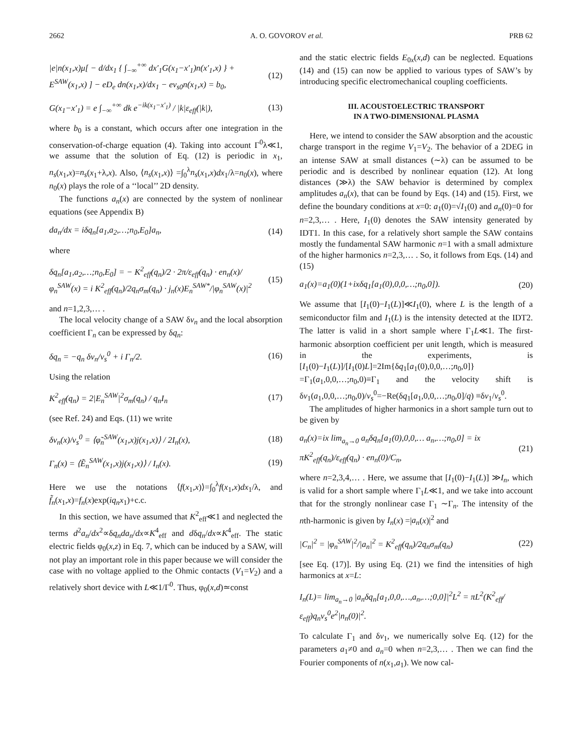2662 A. O. GOVOROV et al. PRB 62
|e|n(x<sub>1</sub>,x)μ[ − d/dx<sub>1</sub> { ∫<sub>−∞</sub><sup>+∞</sup> dx′<sub>1</sub>G(x<sub>1</sub>−x′<sub>1</sub>)n(x′<sub>1</sub>,x) } + E<sup>SAW</sup>(x<sub>1</sub>,x) ] − eD<sub>e</sub> dn(x<sub>1</sub>,x)/dx<sub>1</sub> − ev<sub>s0</sub>n(x<sub>1</sub>,x) = b<sub>0</sub>, (12)
G(x<sub>1</sub>−x′<sub>1</sub>) = e ∫<sub>−∞</sub><sup>+∞</sup> dk e<sup>−ik(x<sub>1</sub>−x′<sub>1</sub>)</sup> / |k|ε<sub>eff</sub>(|k|), (13)
where b<sub>0</sub> is a constant, which occurs after one integration in the conservation-of-charge equation (4). Taking into account Γ<sup>0</sup>λ≪1, we assume that the solution of Eq. (12) is periodic in x<sub>1</sub>, n<sub>s</sub>(x<sub>1</sub>,x)=n<sub>s</sub>(x<sub>1</sub>+λ,x). Also, ⟨n<sub>s</sub>(x<sub>1</sub>,x)⟩ =∫<sub>0</sub><sup>λ</sup>n<sub>s</sub>(x<sub>1</sub>,x)dx<sub>1</sub>/λ=n<sub>0</sub>(x), where n<sub>0</sub>(x) plays the role of a ‘‘local’’ 2D density.
The functions a<sub>n</sub>(x) are connected by the system of nonlinear equations (see Appendix B)
da<sub>n</sub>/dx = iδq<sub>n</sub>[a<sub>1</sub>,a<sub>2</sub>,…;n<sub>0</sub>,E<sub>0</sub>]a<sub>n</sub>, (14)
where
δq<sub>n</sub>[a<sub>1</sub>,a<sub>2</sub>,…;n<sub>0</sub>,E<sub>0</sub>] = − K<sup>2</sup><sub>eff</sub>(q<sub>n</sub>)/2 · 2π/ε<sub>eff</sub>(q<sub>n</sub>) · en<sub>n</sub>(x)/φ<sub>n</sub><sup>SAW</sup>(x) = i K<sup>2</sup><sub>eff</sub>(q<sub>n</sub>)/2q<sub>n</sub>σ<sub>m</sub>(q<sub>n</sub>) · j<sub>n</sub>(x)E<sub>n</sub><sup>SAW*</sup>/|φ<sub>n</sub><sup>SAW</sup>(x)|<sup>2</sup> (15)
and n=1,2,3,… .
The local velocity change of a SAW δv<sub>n</sub> and the local absorption coefficient Γ<sub>n</sub> can be expressed by δq<sub>n</sub>:
δq<sub>n</sub> = −q<sub>n</sub> δv<sub>n</sub>/v<sub>s</sub><sup>0</sup> + i Γ<sub>n</sub>/2. (16)
Using the relation
K<sup>2</sup><sub>eff</sub>(q<sub>n</sub>) = 2|E<sub>n</sub><sup>SAW</sup>|<sup>2</sup>σ<sub>m</sub>(q<sub>n</sub>) / q<sub>n</sub>I<sub>n</sub> (17)
(see Ref. 24) and Eqs. (11) we write
δv<sub>n</sub>(x)/v<sub>s</sub><sup>0</sup> = ⟨φ̃<sub>n</sub><sup>SAW</sup>(x<sub>1</sub>,x)j(x<sub>1</sub>,x)⟩ / 2I<sub>n</sub>(x), (18)
Γ<sub>n</sub>(x) = ⟨Ẽ<sub>n</sub><sup>SAW</sup>(x<sub>1</sub>,x)j(x<sub>1</sub>,x)⟩ / I<sub>n</sub>(x). (19)
Here we use the notations ⟨f(x<sub>1</sub>,x)⟩=∫<sub>0</sub><sup>λ</sup>f(x<sub>1</sub>,x)dx<sub>1</sub>/λ, and f̃<sub>n</sub>(x<sub>1</sub>,x)=f<sub>n</sub>(x)exp(iq<sub>n</sub>x<sub>1</sub>)+c.c.
In this section, we have assumed that K<sup>2</sup><sub>eff</sub>≪1 and neglected the terms d<sup>2</sup>a<sub>n</sub>/dx<sup>2</sup>∝δq<sub>n</sub>da<sub>n</sub>/dx∝K<sup>4</sup><sub>eff</sub> and dδq<sub>n</sub>/dx∝K<sup>4</sup><sub>eff</sub>. The static electric fields φ<sub>0</sub>(x,z) in Eq. 7, which can be induced by a SAW, will not play an important role in this paper because we will consider the case with no voltage applied to the Ohmic contacts (V<sub>1</sub>=V<sub>2</sub>) and a relatively short device with L≪1/Γ<sup>0</sup>. Thus, φ<sub>0</sub>(x,d)≃const
and the static electric fields E<sub>0x</sub>(x,d) can be neglected. Equations (14) and (15) can now be applied to various types of SAW’s by introducing specific electromechanical coupling coefficients.
III. ACOUSTOELECTRIC TRANSPORT
IN A TWO-DIMENSIONAL PLASMA
Here, we intend to consider the SAW absorption and the acoustic charge transport in the regime V<sub>1</sub>=V<sub>2</sub>. The behavior of a 2DEG in an intense SAW at small distances (∼λ) can be assumed to be periodic and is described by nonlinear equation (12). At long distances (≫λ) the SAW behavior is determined by complex amplitudes a<sub>n</sub>(x), that can be found by Eqs. (14) and (15). First, we define the boundary conditions at x=0: a<sub>1</sub>(0)=√I<sub>1</sub>(0) and a<sub>n</sub>(0)=0 for n=2,3,… . Here, I<sub>1</sub>(0) denotes the SAW intensity generated by IDT1. In this case, for a relatively short sample the SAW contains mostly the fundamental SAW harmonic n=1 with a small admixture of the higher harmonics n=2,3,… . So, it follows from Eqs. (14) and (15)
a<sub>1</sub>(x)=a<sub>1</sub>(0)(1+ixδq<sub>1</sub>[a<sub>1</sub>(0),0,0,…;n<sub>0</sub>,0]). (20)
We assume that [I<sub>1</sub>(0)−I<sub>1</sub>(L)]≪I<sub>1</sub>(0), where L is the length of a semiconductor film and I<sub>1</sub>(L) is the intensity detected at the IDT2. The latter is valid in a short sample where Γ<sub>1</sub>L≪1. The first-harmonic absorption coefficient per unit length, which is measured in the experiments, is [I<sub>1</sub>(0)−I<sub>1</sub>(L)]/[I<sub>1</sub>(0)L]=2Im{δq<sub>1</sub>[a<sub>1</sub>(0),0,0,…;n<sub>0</sub>,0]} =Γ<sub>1</sub>(a<sub>1</sub>,0,0,…;n<sub>0</sub>,0)≡Γ<sub>1</sub> and the velocity shift is δv<sub>1</sub>(a<sub>1</sub>,0,0,…;n<sub>0</sub>,0)/v<sub>s</sub><sup>0</sup>=−Re(δq<sub>1</sub>[a<sub>1</sub>,0,0,…;n<sub>0</sub>,0]/q) ≡δv<sub>1</sub>/v<sub>s</sub><sup>0</sup>.
The amplitudes of higher harmonics in a short sample turn out to be given by
a<sub>n</sub>(x)=ix lim<sub>a<sub>n</sub>→0</sub> a<sub>n</sub>δq<sub>n</sub>[a<sub>1</sub>(0),0,0,… a<sub>n</sub>,…;n<sub>0</sub>,0] = ix πK<sup>2</sup><sub>eff</sub>(q<sub>n</sub>)/ε<sub>eff</sub>(q<sub>n</sub>) · en<sub>n</sub>(0)/C<sub>n</sub>, (21)
where n=2,3,4,… . Here, we assume that [I<sub>1</sub>(0)−I<sub>1</sub>(L)] ≫I<sub>n</sub>, which is valid for a short sample where Γ<sub>1</sub>L≪1, and we take into account that for the strongly nonlinear case Γ<sub>1</sub> ∼Γ<sub>n</sub>. The intensity of the nth-harmonic is given by I<sub>n</sub>(x) =|a<sub>n</sub>(x)|<sup>2</sup> and
|C<sub>n</sub>|<sup>2</sup> = |φ<sub>n</sub><sup>SAW</sup>|<sup>2</sup>/|a<sub>n</sub>|<sup>2</sup> = K<sup>2</sup><sub>eff</sub>(q<sub>n</sub>)/2q<sub>n</sub>σ<sub>m</sub>(q<sub>n</sub>) (22)
[see Eq. (17)]. By using Eq. (21) we find the intensities of high harmonics at x=L:
I<sub>n</sub>(L)= lim<sub>a<sub>n</sub>→0</sub> |a<sub>n</sub>δq<sub>n</sub>[a<sub>1</sub>,0,0,…,a<sub>n</sub>,…;0,0]|<sup>2</sup>L<sup>2</sup> = πL<sup>2</sup>(K<sup>2</sup><sub>eff</sub>/ε<sub>eff</sub>)q<sub>n</sub>v<sub>s</sub><sup>0</sup>e<sup>2</sup>|n<sub>n</sub>(0)|<sup>2</sup>.
To calculate Γ<sub>1</sub> and δv<sub>1</sub>, we numerically solve Eq. (12) for the parameters a<sub>1</sub>≠0 and a<sub>n</sub>=0 when n=2,3,… . Then we can find the Fourier components of n(x<sub>1</sub>,a<sub>1</sub>). We now cal-